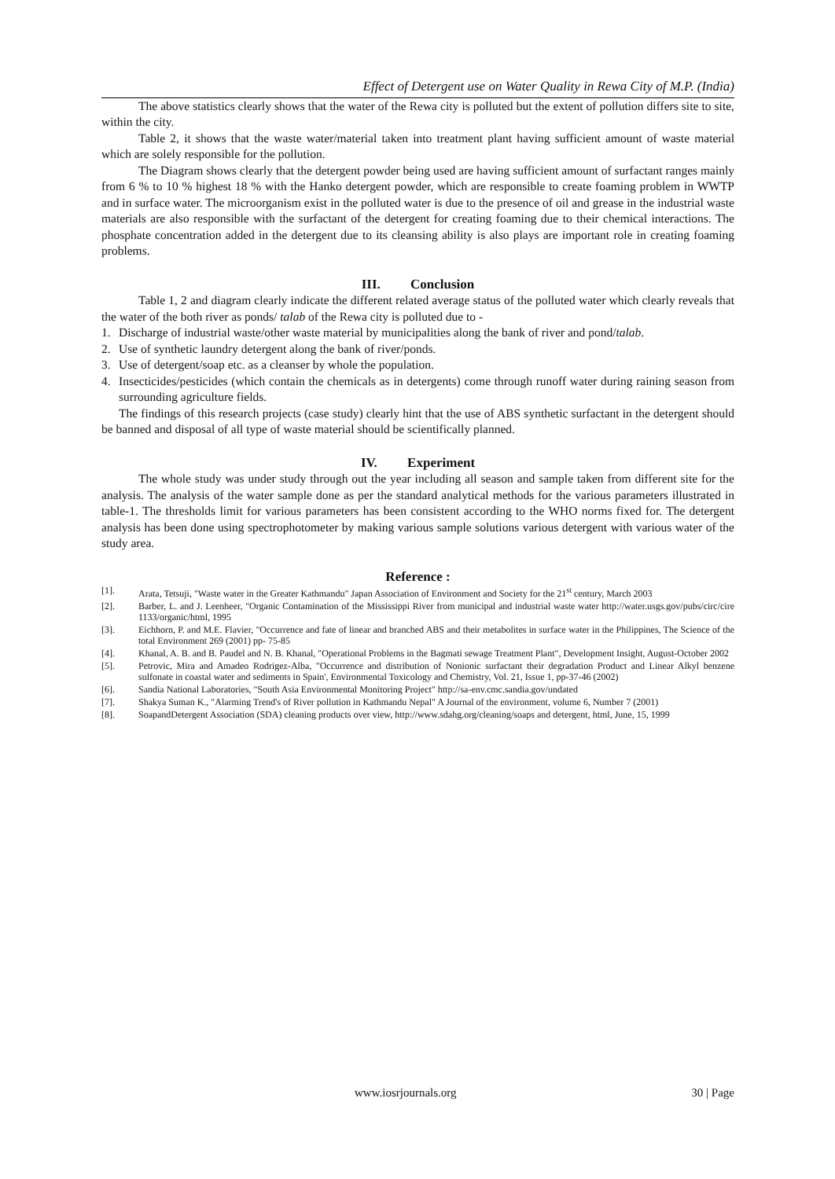Effect of Detergent use on Water Quality in Rewa City of M.P. (India)
The above statistics clearly shows that the water of the Rewa city is polluted but the extent of pollution differs site to site, within the city.
Table 2, it shows that the waste water/material taken into treatment plant having sufficient amount of waste material which are solely responsible for the pollution.
The Diagram shows clearly that the detergent powder being used are having sufficient amount of surfactant ranges mainly from 6 % to 10 % highest 18 % with the Hanko detergent powder, which are responsible to create foaming problem in WWTP and in surface water. The microorganism exist in the polluted water is due to the presence of oil and grease in the industrial waste materials are also responsible with the surfactant of the detergent for creating foaming due to their chemical interactions. The phosphate concentration added in the detergent due to its cleansing ability is also plays are important role in creating foaming problems.
III. Conclusion
Table 1, 2 and diagram clearly indicate the different related average status of the polluted water which clearly reveals that the water of the both river as ponds/ talab of the Rewa city is polluted due to -
1. Discharge of industrial waste/other waste material by municipalities along the bank of river and pond/talab.
2. Use of synthetic laundry detergent along the bank of river/ponds.
3. Use of detergent/soap etc. as a cleanser by whole the population.
4. Insecticides/pesticides (which contain the chemicals as in detergents) come through runoff water during raining season from surrounding agriculture fields.
The findings of this research projects (case study) clearly hint that the use of ABS synthetic surfactant in the detergent should be banned and disposal of all type of waste material should be scientifically planned.
IV. Experiment
The whole study was under study through out the year including all season and sample taken from different site for the analysis. The analysis of the water sample done as per the standard analytical methods for the various parameters illustrated in table-1. The thresholds limit for various parameters has been consistent according to the WHO norms fixed for. The detergent analysis has been done using spectrophotometer by making various sample solutions various detergent with various water of the study area.
Reference :
[1]. Arata, Tetsuji, "Waste water in the Greater Kathmandu" Japan Association of Environment and Society for the 21<sup>st</sup> century, March 2003
[2]. Barber, L. and J. Leenheer, "Organic Contamination of the Mississippi River from municipal and industrial waste water http://water.usgs.gov/pubs/circ/cire 1133/organic/html, 1995
[3]. Eichhorn, P. and M.E. Flavier, "Occurrence and fate of linear and branched ABS and their metabolites in surface water in the Philippines, The Science of the total Environment 269 (2001) pp- 75-85
[4]. Khanal, A. B. and B. Paudel and N. B. Khanal, "Operational Problems in the Bagmati sewage Treatment Plant", Development Insight, August-October 2002
[5]. Petrovic, Mira and Amadeo Rodrigez-Alba, "Occurrence and distribution of Nonionic surfactant their degradation Product and Linear Alkyl benzene sulfonate in coastal water and sediments in Spain', Environmental Toxicology and Chemistry, Vol. 21, Issue 1, pp-37-46 (2002)
[6]. Sandia National Laboratories, "South Asia Environmental Monitoring Project" http://sa-env.cmc.sandia.gov/undated
[7]. Shakya Suman K., "Alarming Trend's of River pollution in Kathmandu Nepal" A Journal of the environment, volume 6, Number 7 (2001)
[8]. SoapandDetergent Association (SDA) cleaning products over view, http://www.sdahg.org/cleaning/soaps and detergent, html, June, 15, 1999
www.iosrjournals.org 30 | Page